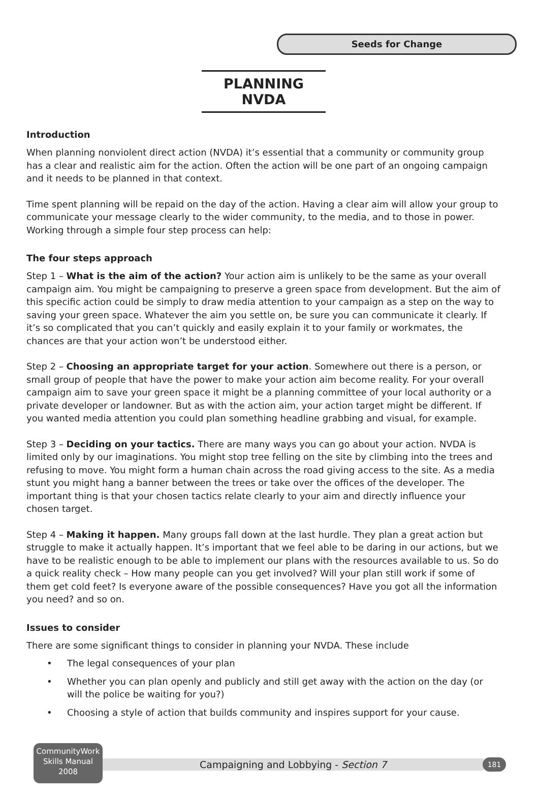Seeds for Change
PLANNING NVDA
Introduction
When planning nonviolent direct action (NVDA) it’s essential that a community or community group has a clear and realistic aim for the action. Often the action will be one part of an ongoing campaign and it needs to be planned in that context.
Time spent planning will be repaid on the day of the action. Having a clear aim will allow your group to communicate your message clearly to the wider community, to the media, and to those in power. Working through a simple four step process can help:
The four steps approach
Step 1 – What is the aim of the action? Your action aim is unlikely to be the same as your overall campaign aim. You might be campaigning to preserve a green space from development. But the aim of this specific action could be simply to draw media attention to your campaign as a step on the way to saving your green space. Whatever the aim you settle on, be sure you can communicate it clearly. If it’s so complicated that you can’t quickly and easily explain it to your family or workmates, the chances are that your action won’t be understood either.
Step 2 – Choosing an appropriate target for your action. Somewhere out there is a person, or small group of people that have the power to make your action aim become reality. For your overall campaign aim to save your green space it might be a planning committee of your local authority or a private developer or landowner. But as with the action aim, your action target might be different. If you wanted media attention you could plan something headline grabbing and visual, for example.
Step 3 – Deciding on your tactics. There are many ways you can go about your action. NVDA is limited only by our imaginations. You might stop tree felling on the site by climbing into the trees and refusing to move. You might form a human chain across the road giving access to the site. As a media stunt you might hang a banner between the trees or take over the offices of the developer. The important thing is that your chosen tactics relate clearly to your aim and directly influence your chosen target.
Step 4 – Making it happen. Many groups fall down at the last hurdle. They plan a great action but struggle to make it actually happen. It’s important that we feel able to be daring in our actions, but we have to be realistic enough to be able to implement our plans with the resources available to us. So do a quick reality check – How many people can you get involved? Will your plan still work if some of them get cold feet? Is everyone aware of the possible consequences? Have you got all the information you need? and so on.
Issues to consider
There are some significant things to consider in planning your NVDA. These include
• The legal consequences of your plan
• Whether you can plan openly and publicly and still get away with the action on the day (or will the police be waiting for you?)
• Choosing a style of action that builds community and inspires support for your cause.
CommunityWork
Skills Manual
2008
Campaigning and Lobbying - Section 7 181